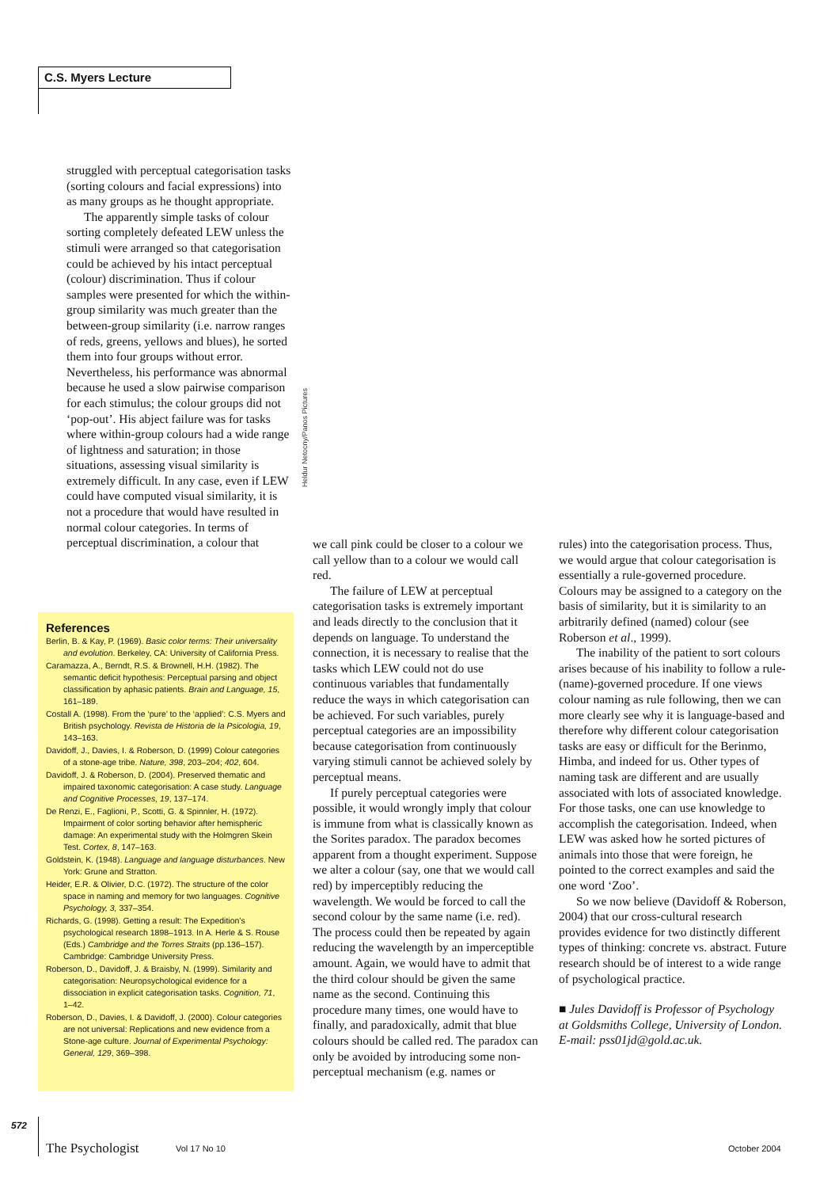C.S. Myers Lecture
struggled with perceptual categorisation tasks (sorting colours and facial expressions) into as many groups as he thought appropriate.
The apparently simple tasks of colour sorting completely defeated LEW unless the stimuli were arranged so that categorisation could be achieved by his intact perceptual (colour) discrimination. Thus if colour samples were presented for which the within-group similarity was much greater than the between-group similarity (i.e. narrow ranges of reds, greens, yellows and blues), he sorted them into four groups without error. Nevertheless, his performance was abnormal because he used a slow pairwise comparison for each stimulus; the colour groups did not ‘pop-out’. His abject failure was for tasks where within-group colours had a wide range of lightness and saturation; in those situations, assessing visual similarity is extremely difficult. In any case, even if LEW could have computed visual similarity, it is not a procedure that would have resulted in normal colour categories. In terms of perceptual discrimination, a colour that
Heldur Netocny/Panos Pictures
we call pink could be closer to a colour we call yellow than to a colour we would call red.
The failure of LEW at perceptual categorisation tasks is extremely important and leads directly to the conclusion that it depends on language. To understand the connection, it is necessary to realise that the tasks which LEW could not do use continuous variables that fundamentally reduce the ways in which categorisation can be achieved. For such variables, purely perceptual categories are an impossibility because categorisation from continuously varying stimuli cannot be achieved solely by perceptual means.
If purely perceptual categories were possible, it would wrongly imply that colour is immune from what is classically known as the Sorites paradox. The paradox becomes apparent from a thought experiment. Suppose we alter a colour (say, one that we would call red) by imperceptibly reducing the wavelength. We would be forced to call the second colour by the same name (i.e. red). The process could then be repeated by again reducing the wavelength by an imperceptible amount. Again, we would have to admit that the third colour should be given the same name as the second. Continuing this procedure many times, one would have to finally, and paradoxically, admit that blue colours should be called red. The paradox can only be avoided by introducing some non-perceptual mechanism (e.g. names or
rules) into the categorisation process. Thus, we would argue that colour categorisation is essentially a rule-governed procedure. Colours may be assigned to a category on the basis of similarity, but it is similarity to an arbitrarily defined (named) colour (see Roberson et al., 1999).
The inability of the patient to sort colours arises because of his inability to follow a rule- (name)-governed procedure. If one views colour naming as rule following, then we can more clearly see why it is language-based and therefore why different colour categorisation tasks are easy or difficult for the Berinmo, Himba, and indeed for us. Other types of naming task are different and are usually associated with lots of associated knowledge. For those tasks, one can use knowledge to accomplish the categorisation. Indeed, when LEW was asked how he sorted pictures of animals into those that were foreign, he pointed to the correct examples and said the one word ‘Zoo’.
So we now believe (Davidoff & Roberson, 2004) that our cross-cultural research provides evidence for two distinctly different types of thinking: concrete vs. abstract. Future research should be of interest to a wide range of psychological practice.
■ Jules Davidoff is Professor of Psychology at Goldsmiths College, University of London. E-mail: pss01jd@gold.ac.uk.
References
Berlin, B. & Kay, P. (1969). Basic color terms: Their universality and evolution. Berkeley, CA: University of California Press.
Caramazza, A., Berndt, R.S. & Brownell, H.H. (1982). The semantic deficit hypothesis: Perceptual parsing and object classification by aphasic patients. Brain and Language, 15, 161–189.
Costall A. (1998). From the ‘pure’ to the ‘applied’: C.S. Myers and British psychology. Revista de Historia de la Psicologia, 19, 143–163.
Davidoff, J., Davies, I. & Roberson, D. (1999) Colour categories of a stone-age tribe. Nature, 398, 203–204; 402, 604.
Davidoff, J. & Roberson, D. (2004). Preserved thematic and impaired taxonomic categorisation: A case study. Language and Cognitive Processes, 19, 137–174.
De Renzi, E., Faglioni, P., Scotti, G. & Spinnler, H. (1972). Impairment of color sorting behavior after hemispheric damage: An experimental study with the Holmgren Skein Test. Cortex, 8, 147–163.
Goldstein, K. (1948). Language and language disturbances. New York: Grune and Stratton.
Heider, E.R. & Olivier, D.C. (1972). The structure of the color space in naming and memory for two languages. Cognitive Psychology, 3, 337–354.
Richards, G. (1998). Getting a result: The Expedition’s psychological research 1898–1913. In A. Herle & S. Rouse (Eds.) Cambridge and the Torres Straits (pp.136–157). Cambridge: Cambridge University Press.
Roberson, D., Davidoff, J. & Braisby, N. (1999). Similarity and categorisation: Neuropsychological evidence for a dissociation in explicit categorisation tasks. Cognition, 71, 1–42.
Roberson, D., Davies, I. & Davidoff, J. (2000). Colour categories are not universal: Replications and new evidence from a Stone-age culture. Journal of Experimental Psychology: General, 129, 369–398.
572
The Psychologist Vol 17 No 10 October 2004